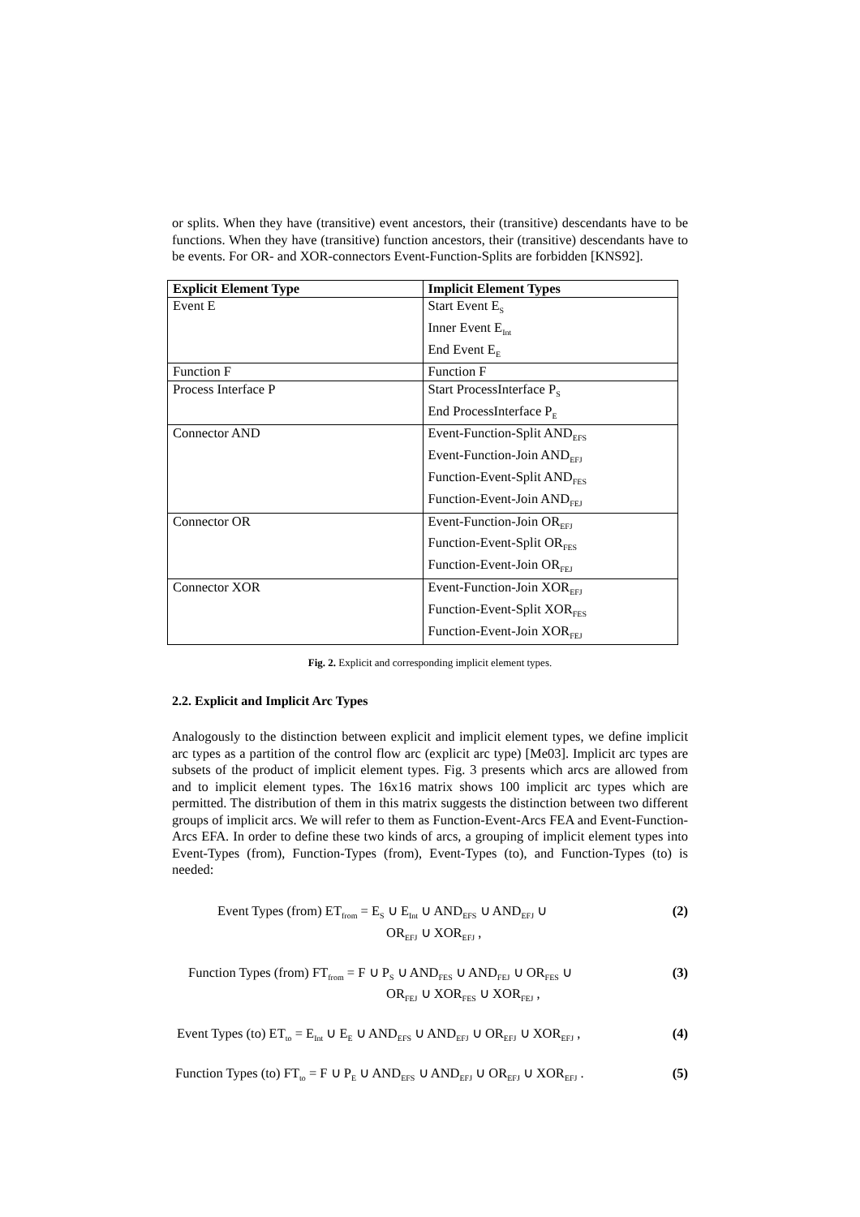or splits. When they have (transitive) event ancestors, their (transitive) descendants have to be functions. When they have (transitive) function ancestors, their (transitive) descendants have to be events. For OR- and XOR-connectors Event-Function-Splits are forbidden [KNS92].
| Explicit Element Type | Implicit Element Types |
| --- | --- |
| Event E | Start Event E<sub>S</sub> Inner Event E<sub>Int</sub> End Event E<sub>E</sub> |
| Function F | Function F |
| Process Interface P | Start ProcessInterface P<sub>S</sub> End ProcessInterface P<sub>E</sub> |
| Connector AND | Event-Function-Split AND<sub>EFS</sub> Event-Function-Join AND<sub>EFJ</sub> Function-Event-Split AND<sub>FES</sub> Function-Event-Join AND<sub>FEJ</sub> |
| Connector OR | Event-Function-Join OR<sub>EFJ</sub> Function-Event-Split OR<sub>FES</sub> Function-Event-Join OR<sub>FEJ</sub> |
| Connector XOR | Event-Function-Join XOR<sub>EFJ</sub> Function-Event-Split XOR<sub>FES</sub> Function-Event-Join XOR<sub>FEJ</sub> |
Fig. 2. Explicit and corresponding implicit element types.
2.2. Explicit and Implicit Arc Types
Analogously to the distinction between explicit and implicit element types, we define implicit arc types as a partition of the control flow arc (explicit arc type) [Me03]. Implicit arc types are subsets of the product of implicit element types. Fig. 3 presents which arcs are allowed from and to implicit element types. The 16x16 matrix shows 100 implicit arc types which are permitted. The distribution of them in this matrix suggests the distinction between two different groups of implicit arcs. We will refer to them as Function-Event-Arcs FEA and Event-Function-Arcs EFA. In order to define these two kinds of arcs, a grouping of implicit element types into Event-Types (from), Function-Types (from), Event-Types (to), and Function-Types (to) is needed:
Event Types (from) ET<sub>from</sub> = E<sub>S</sub> ∪ E<sub>Int</sub> ∪ AND<sub>EFS</sub> ∪ AND<sub>EFJ</sub> ∪
OR<sub>EFJ</sub> ∪ XOR<sub>EFJ</sub> ,
(2)
Function Types (from) FT<sub>from</sub> = F ∪ P<sub>S</sub> ∪ AND<sub>FES</sub> ∪ AND<sub>FEJ</sub> ∪ OR<sub>FES</sub> ∪
OR<sub>FEJ</sub> ∪ XOR<sub>FES</sub> ∪ XOR<sub>FEJ</sub> ,
(3)
Event Types (to) ET<sub>to</sub> = E<sub>Int</sub> ∪ E<sub>E</sub> ∪ AND<sub>EFS</sub> ∪ AND<sub>EFJ</sub> ∪ OR<sub>EFJ</sub> ∪ XOR<sub>EFJ</sub> ,
(4)
Function Types (to) FT<sub>to</sub> = F ∪ P<sub>E</sub> ∪ AND<sub>EFS</sub> ∪ AND<sub>EFJ</sub> ∪ OR<sub>EFJ</sub> ∪ XOR<sub>EFJ</sub> .
(5)